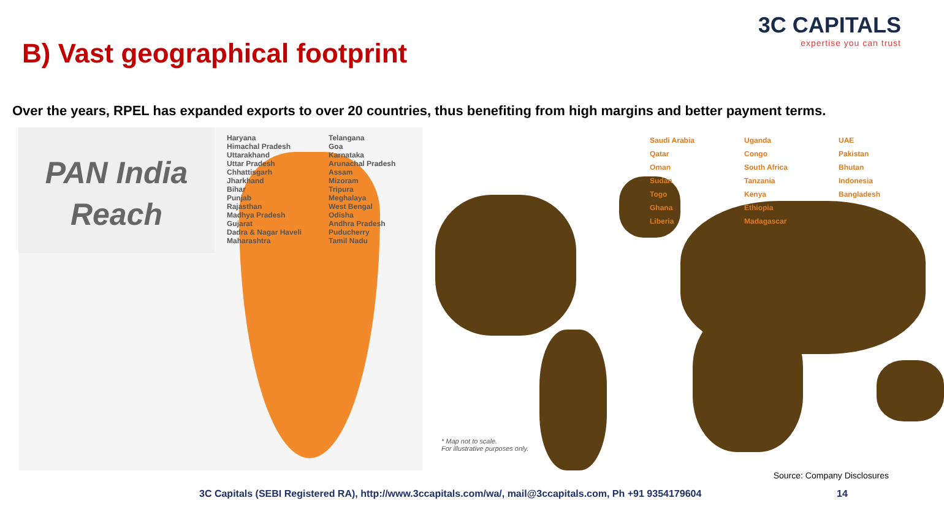B) Vast geographical footprint
3C CAPITALS
expertise you can trust
Over the years, RPEL has expanded exports to over 20 countries, thus benefiting from high margins and better payment terms.
PAN India
Reach
Haryana
Himachal Pradesh
Uttarakhand
Uttar Pradesh
Chhattisgarh
Jharkhand
Bihar
Punjab
Rajasthan
Madhya Pradesh
Gujarat
Dadra & Nagar Haveli
Maharashtra
Telangana
Goa
Karnataka
Arunachal Pradesh
Assam
Mizoram
Tripura
Meghalaya
West Bengal
Odisha
Andhra Pradesh
Puducherry
Tamil Nadu
Saudi Arabia
Qatar
Oman
Sudan
Togo
Ghana
Liberia
Uganda
Congo
South Africa
Tanzania
Kenya
Ethiopia
Madagascar
UAE
Pakistan
Bhutan
Indonesia
Bangladesh
* Map not to scale.
For illustrative purposes only.
Source: Company Disclosures
3C Capitals (SEBI Registered RA), http://www.3ccapitals.com/wa/, mail@3ccapitals.com, Ph +91 9354179604
14